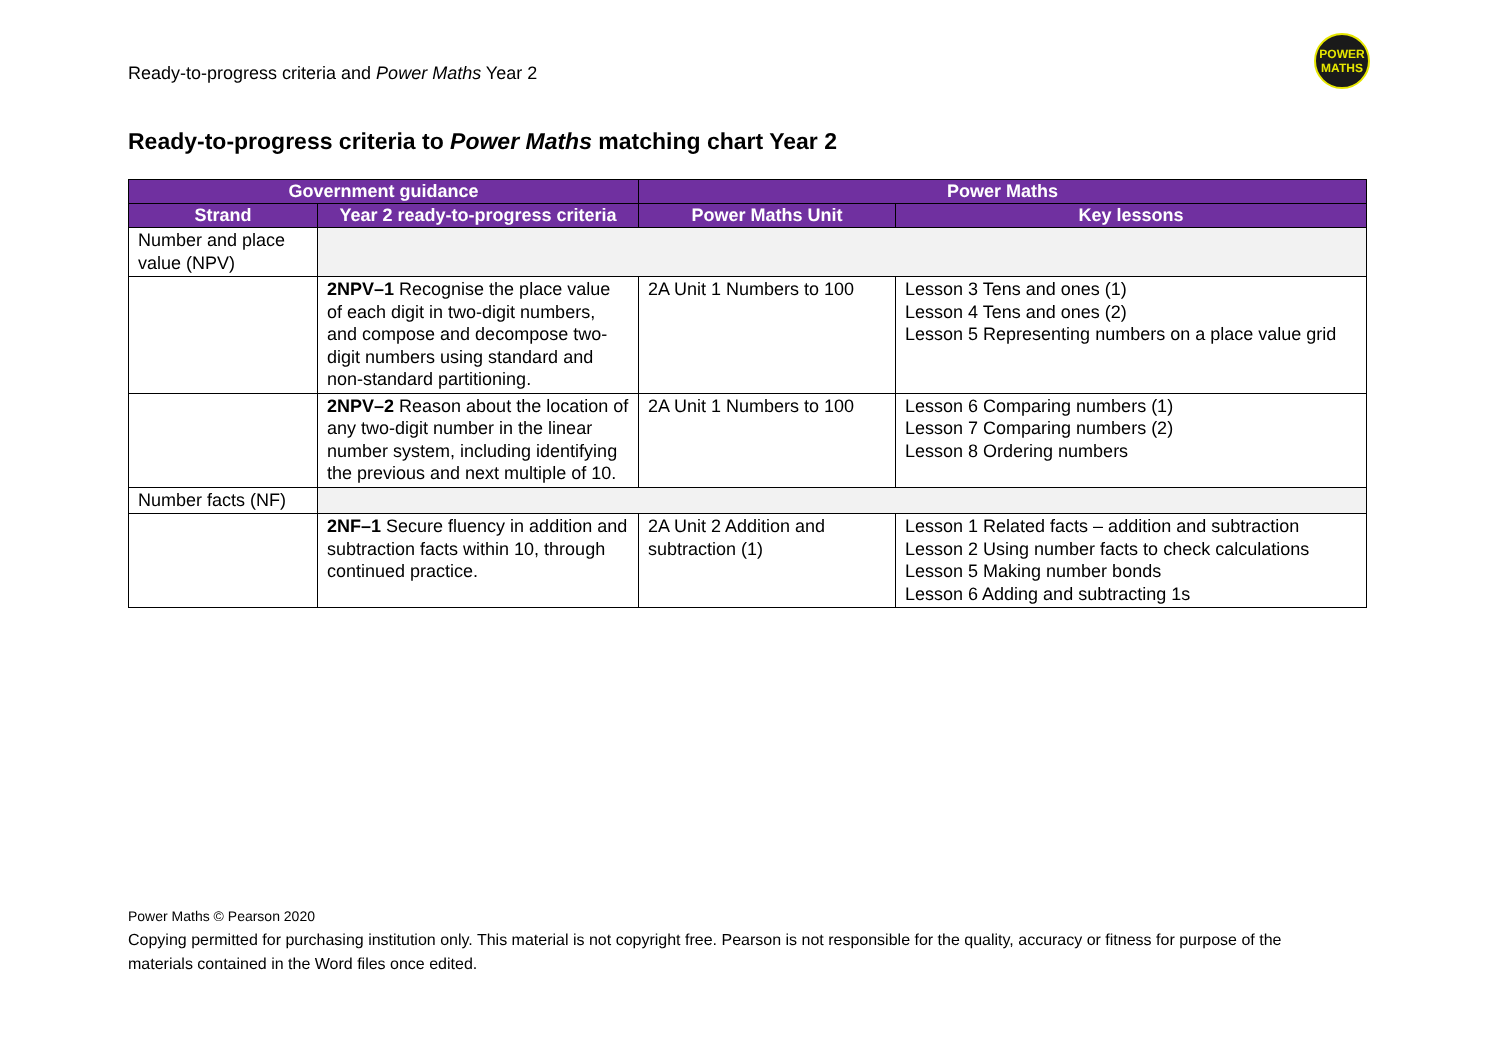Ready-to-progress criteria and Power Maths Year 2
POWER
MATHS
Ready-to-progress criteria to Power Maths matching chart Year 2
| Government guidance | | Power Maths | |
| --- | --- | --- | --- |
| Strand | Year 2 ready-to-progress criteria | Power Maths Unit | Key lessons |
| Number and place value (NPV) | | | |
| | 2NPV–1 Recognise the place value of each digit in two-digit numbers, and compose and decompose two-digit numbers using standard and non-standard partitioning. | 2A Unit 1 Numbers to 100 | Lesson 3 Tens and ones (1) Lesson 4 Tens and ones (2) Lesson 5 Representing numbers on a place value grid |
| | 2NPV–2 Reason about the location of any two-digit number in the linear number system, including identifying the previous and next multiple of 10. | 2A Unit 1 Numbers to 100 | Lesson 6 Comparing numbers (1) Lesson 7 Comparing numbers (2) Lesson 8 Ordering numbers |
| Number facts (NF) | | | |
| | 2NF–1 Secure fluency in addition and subtraction facts within 10, through continued practice. | 2A Unit 2 Addition and subtraction (1) | Lesson 1 Related facts – addition and subtraction Lesson 2 Using number facts to check calculations Lesson 5 Making number bonds Lesson 6 Adding and subtracting 1s |
Power Maths © Pearson 2020
Copying permitted for purchasing institution only. This material is not copyright free. Pearson is not responsible for the quality, accuracy or fitness for purpose of the materials contained in the Word files once edited.